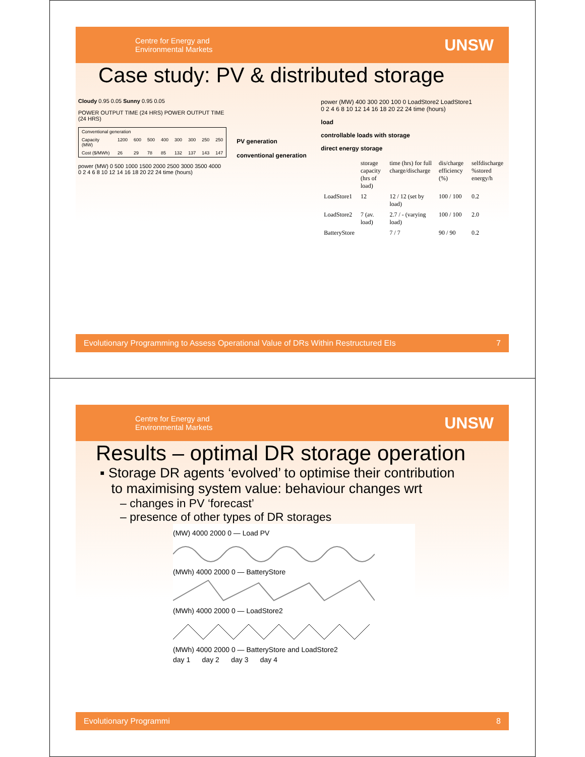Centre for Energy and
Environmental Markets UNSW
Case study: PV & distributed storage
Cloudy 0.95 0.05 Sunny 0.95 0.05
POWER OUTPUT TIME (24 HRS) POWER OUTPUT TIME (24 HRS)
| Conventional generation | | | | | | | | |
| Capacity (MW) | 1200 | 600 | 500 | 400 | 300 | 300 | 250 | 250 |
| Cost ($/MWh) | 26 | 29 | 78 | 85 | 132 | 137 | 143 | 147 |
power (MW) 0 500 1000 1500 2000 2500 3000 3500 4000
0 2 4 6 8 10 12 14 16 18 20 22 24 time (hours)
PV generation
conventional generation
power (MW) 400 300 200 100 0 LoadStore2 LoadStore1
0 2 4 6 8 10 12 14 16 18 20 22 24 time (hours)
load
controllable loads with storage
direct energy storage
| | storage capacity (hrs of load) | time (hrs) for full charge/discharge | dis/charge efficiency (%) | selfdischarge %stored energy/h |
| --- | --- | --- | --- | --- |
| LoadStore1 | 12 | 12 / 12 (set by load) | 100 / 100 | 0.2 |
| LoadStore2 | 7 (av. load) | 2.7 / - (varying load) | 100 / 100 | 2.0 |
| BatteryStore | | 7 / 7 | 90 / 90 | 0.2 |
Evolutionary Programming to Assess Operational Value of DRs Within Restructured EIs 7
Centre for Energy and
Environmental Markets UNSW
Results – optimal DR storage operation
▪ Storage DR agents ‘evolved’ to optimise their contribution
to maximising system value: behaviour changes wrt
– changes in PV ‘forecast’
– presence of other types of DR storages
(MW) 4000 2000 0 — Load PV
(MWh) 4000 2000 0 — BatteryStore
(MWh) 4000 2000 0 — LoadStore2
(MWh) 4000 2000 0 — BatteryStore and LoadStore2
day 1 day 2 day 3 day 4
Evolutionary Programmi 8